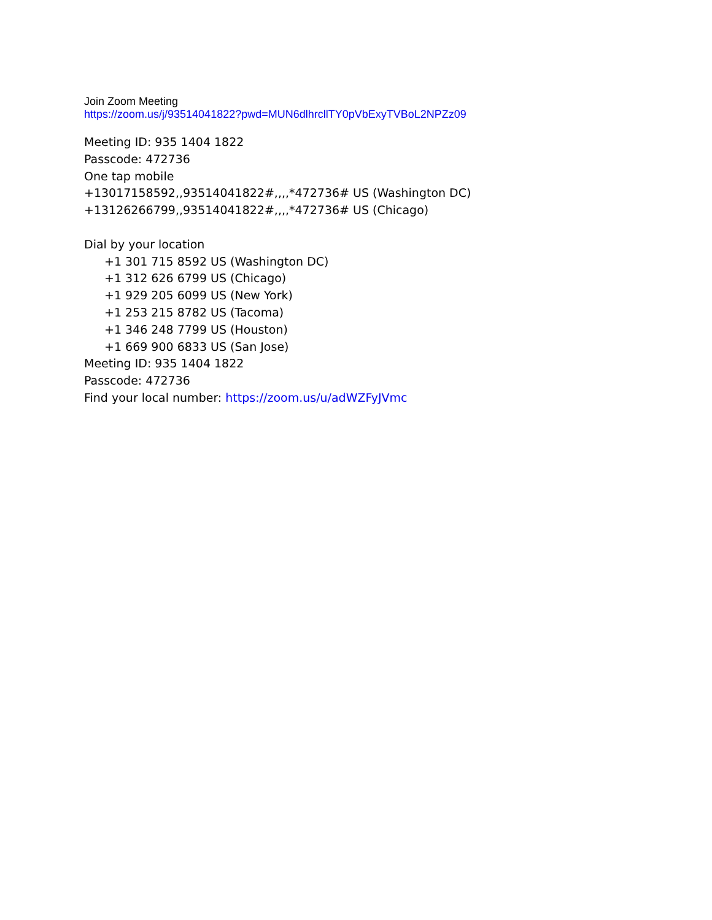Join Zoom Meeting
https://zoom.us/j/93514041822?pwd=MUN6dlhrcllTY0pVbExyTVBoL2NPZz09
Meeting ID: 935 1404 1822
Passcode: 472736
One tap mobile
+13017158592,,93514041822#,,,,*472736# US (Washington DC)
+13126266799,,93514041822#,,,,*472736# US (Chicago)
Dial by your location
+1 301 715 8592 US (Washington DC)
+1 312 626 6799 US (Chicago)
+1 929 205 6099 US (New York)
+1 253 215 8782 US (Tacoma)
+1 346 248 7799 US (Houston)
+1 669 900 6833 US (San Jose)
Meeting ID: 935 1404 1822
Passcode: 472736
Find your local number: https://zoom.us/u/adWZFyJVmc